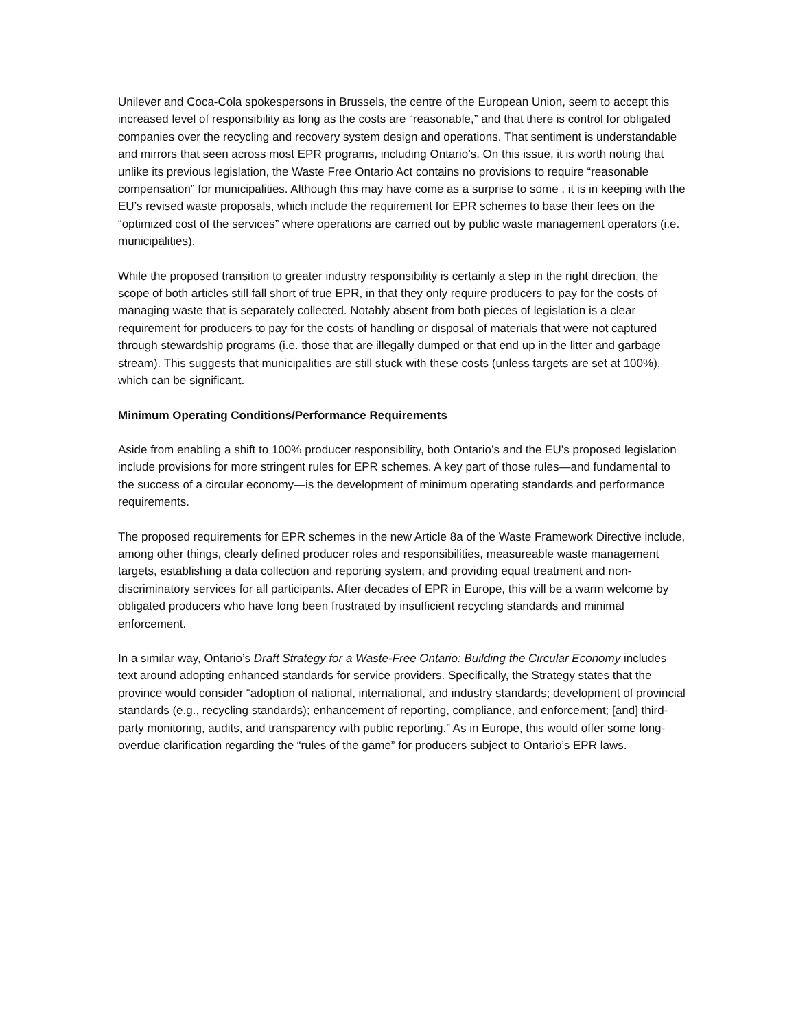Unilever and Coca-Cola spokespersons in Brussels, the centre of the European Union, seem to accept this increased level of responsibility as long as the costs are “reasonable,” and that there is control for obligated companies over the recycling and recovery system design and operations. That sentiment is understandable and mirrors that seen across most EPR programs, including Ontario’s. On this issue, it is worth noting that unlike its previous legislation, the Waste Free Ontario Act contains no provisions to require “reasonable compensation” for municipalities. Although this may have come as a surprise to some , it is in keeping with the EU’s revised waste proposals, which include the requirement for EPR schemes to base their fees on the “optimized cost of the services” where operations are carried out by public waste management operators (i.e. municipalities).
While the proposed transition to greater industry responsibility is certainly a step in the right direction, the scope of both articles still fall short of true EPR, in that they only require producers to pay for the costs of managing waste that is separately collected. Notably absent from both pieces of legislation is a clear requirement for producers to pay for the costs of handling or disposal of materials that were not captured through stewardship programs (i.e. those that are illegally dumped or that end up in the litter and garbage stream). This suggests that municipalities are still stuck with these costs (unless targets are set at 100%), which can be significant.
Minimum Operating Conditions/Performance Requirements
Aside from enabling a shift to 100% producer responsibility, both Ontario’s and the EU’s proposed legislation include provisions for more stringent rules for EPR schemes. A key part of those rules—and fundamental to the success of a circular economy—is the development of minimum operating standards and performance requirements.
The proposed requirements for EPR schemes in the new Article 8a of the Waste Framework Directive include, among other things, clearly defined producer roles and responsibilities, measureable waste management targets, establishing a data collection and reporting system, and providing equal treatment and non-discriminatory services for all participants. After decades of EPR in Europe, this will be a warm welcome by obligated producers who have long been frustrated by insufficient recycling standards and minimal enforcement.
In a similar way, Ontario’s Draft Strategy for a Waste-Free Ontario: Building the Circular Economy includes text around adopting enhanced standards for service providers. Specifically, the Strategy states that the province would consider “adoption of national, international, and industry standards; development of provincial standards (e.g., recycling standards); enhancement of reporting, compliance, and enforcement; [and] third-party monitoring, audits, and transparency with public reporting.” As in Europe, this would offer some long-overdue clarification regarding the “rules of the game” for producers subject to Ontario’s EPR laws.